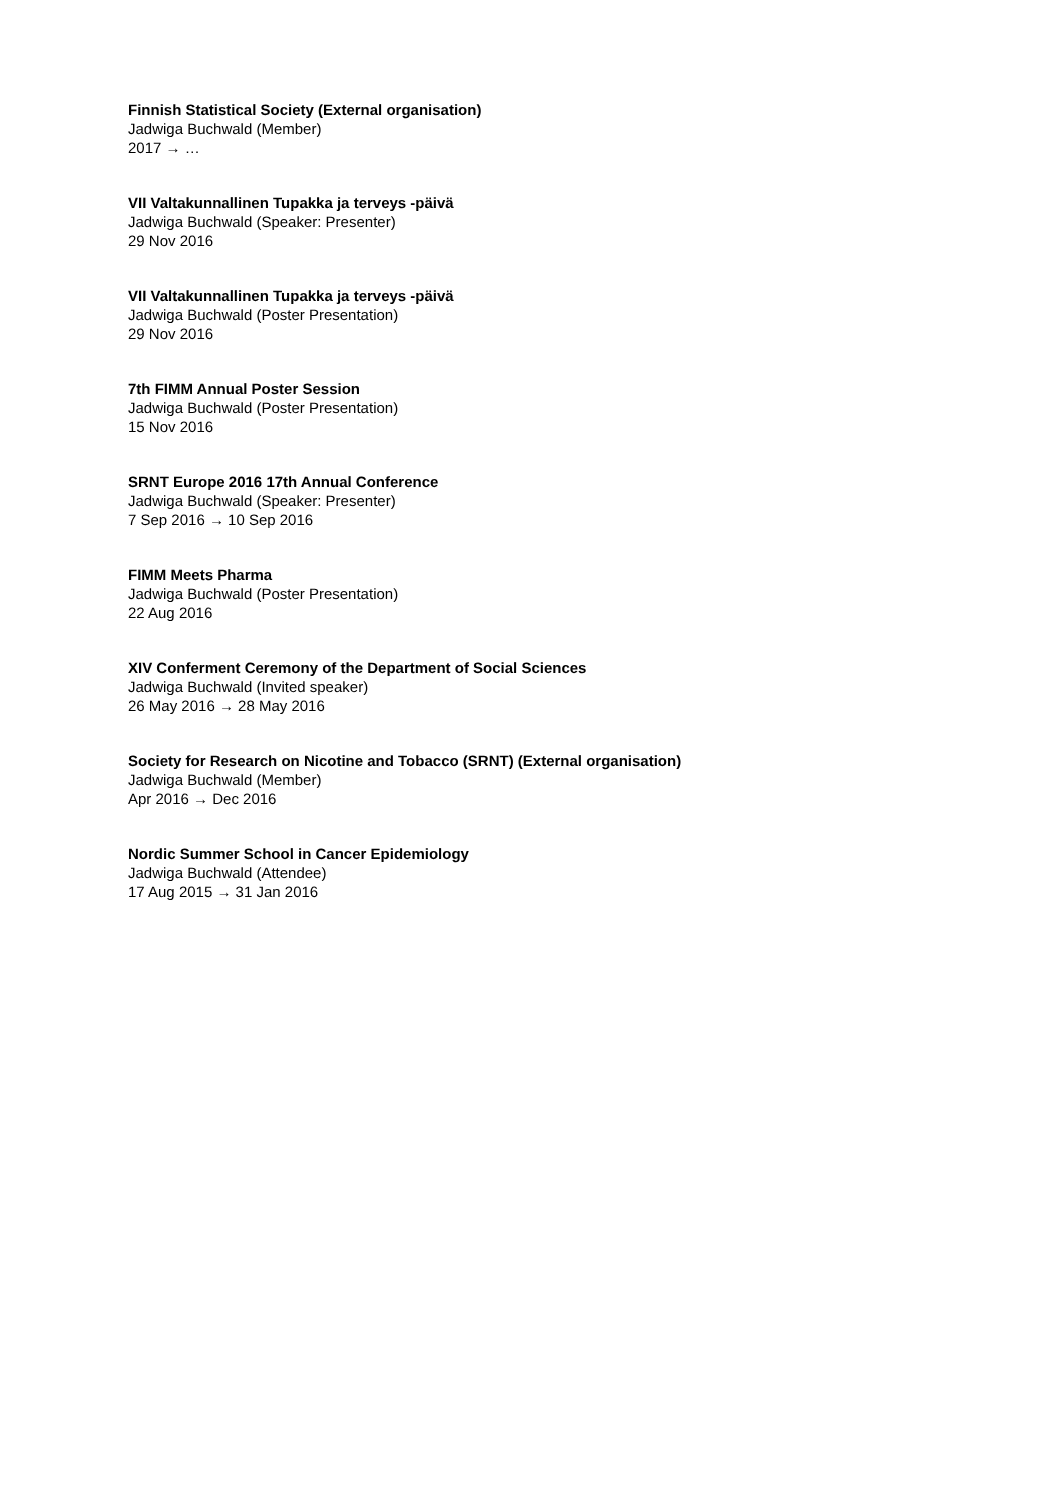Finnish Statistical Society (External organisation)
Jadwiga Buchwald (Member)
2017 → …
VII Valtakunnallinen Tupakka ja terveys -päivä
Jadwiga Buchwald (Speaker: Presenter)
29 Nov 2016
VII Valtakunnallinen Tupakka ja terveys -päivä
Jadwiga Buchwald (Poster Presentation)
29 Nov 2016
7th FIMM Annual Poster Session
Jadwiga Buchwald (Poster Presentation)
15 Nov 2016
SRNT Europe 2016 17th Annual Conference
Jadwiga Buchwald (Speaker: Presenter)
7 Sep 2016 → 10 Sep 2016
FIMM Meets Pharma
Jadwiga Buchwald (Poster Presentation)
22 Aug 2016
XIV Conferment Ceremony of the Department of Social Sciences
Jadwiga Buchwald (Invited speaker)
26 May 2016 → 28 May 2016
Society for Research on Nicotine and Tobacco (SRNT) (External organisation)
Jadwiga Buchwald (Member)
Apr 2016 → Dec 2016
Nordic Summer School in Cancer Epidemiology
Jadwiga Buchwald (Attendee)
17 Aug 2015 → 31 Jan 2016